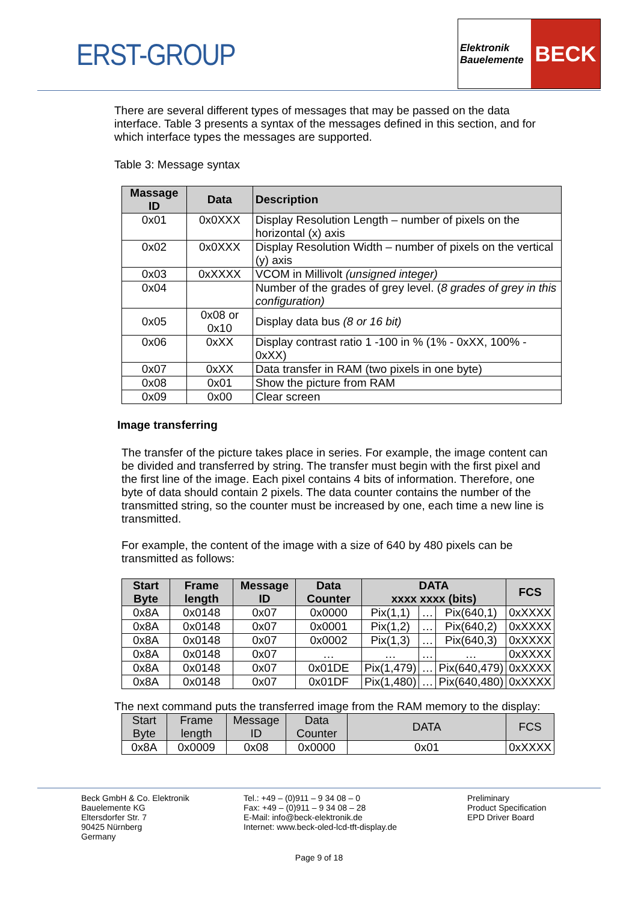ERST-GROUP
Elektronik
Bauelemente
BECK
There are several different types of messages that may be passed on the data interface. Table 3 presents a syntax of the messages defined in this section, and for which interface types the messages are supported.
Table 3: Message syntax
| Massage ID | Data | Description |
| --- | --- | --- |
| 0x01 | 0x0XXX | Display Resolution Length – number of pixels on the horizontal (x) axis |
| 0x02 | 0x0XXX | Display Resolution Width – number of pixels on the vertical (y) axis |
| 0x03 | 0xXXXX | VCOM in Millivolt (unsigned integer) |
| 0x04 | | Number of the grades of grey level. ( 8 grades of grey in this configuration) |
| 0x05 | 0x08 or 0x10 | Display data bus (8 or 16 bit) |
| 0x06 | 0xXX | Display contrast ratio 1 -100 in % (1% - 0xXX, 100% - 0xXX) |
| 0x07 | 0xXX | Data transfer in RAM (two pixels in one byte) |
| 0x08 | 0x01 | Show the picture from RAM |
| 0x09 | 0x00 | Clear screen |
Image transferring
The transfer of the picture takes place in series. For example, the image content can be divided and transferred by string. The transfer must begin with the first pixel and the first line of the image. Each pixel contains 4 bits of information. Therefore, one byte of data should contain 2 pixels. The data counter contains the number of the transmitted string, so the counter must be increased by one, each time a new line is transmitted.
For example, the content of the image with a size of 640 by 480 pixels can be transmitted as follows:
| Start Byte | Frame length | Message ID | Data Counter | DATA xxxx xxxx (bits) | | | FCS |
| --- | --- | --- | --- | --- | --- | --- | --- |
| 0x8A | 0x0148 | 0x07 | 0x0000 | Pix(1,1) | … | Pix(640,1) | 0xXXXX |
| 0x8A | 0x0148 | 0x07 | 0x0001 | Pix(1,2) | … | Pix(640,2) | 0xXXXX |
| 0x8A | 0x0148 | 0x07 | 0x0002 | Pix(1,3) | … | Pix(640,3) | 0xXXXX |
| 0x8A | 0x0148 | 0x07 | … | … | … | … | 0xXXXX |
| 0x8A | 0x0148 | 0x07 | 0x01DE | Pix(1,479) | … | Pix(640,479) | 0xXXXX |
| 0x8A | 0x0148 | 0x07 | 0x01DF | Pix(1,480) | … | Pix(640,480) | 0xXXXX |
The next command puts the transferred image from the RAM memory to the display:
| Start Byte | Frame length | Message ID | Data Counter | DATA | FCS |
| --- | --- | --- | --- | --- | --- |
| 0x8A | 0x0009 | 0x08 | 0x0000 | 0x01 | 0xXXXX |
Beck GmbH & Co. Elektronik
Bauelemente KG
Eltersdorfer Str. 7
90425 Nürnberg
Germany
Tel.: +49 – (0)911 – 9 34 08 – 0
Fax: +49 – (0)911 – 9 34 08 – 28
E-Mail: info@beck-elektronik.de
Internet: www.beck-oled-lcd-tft-display.de
Preliminary
Product Specification
EPD Driver Board
Page 9 of 18